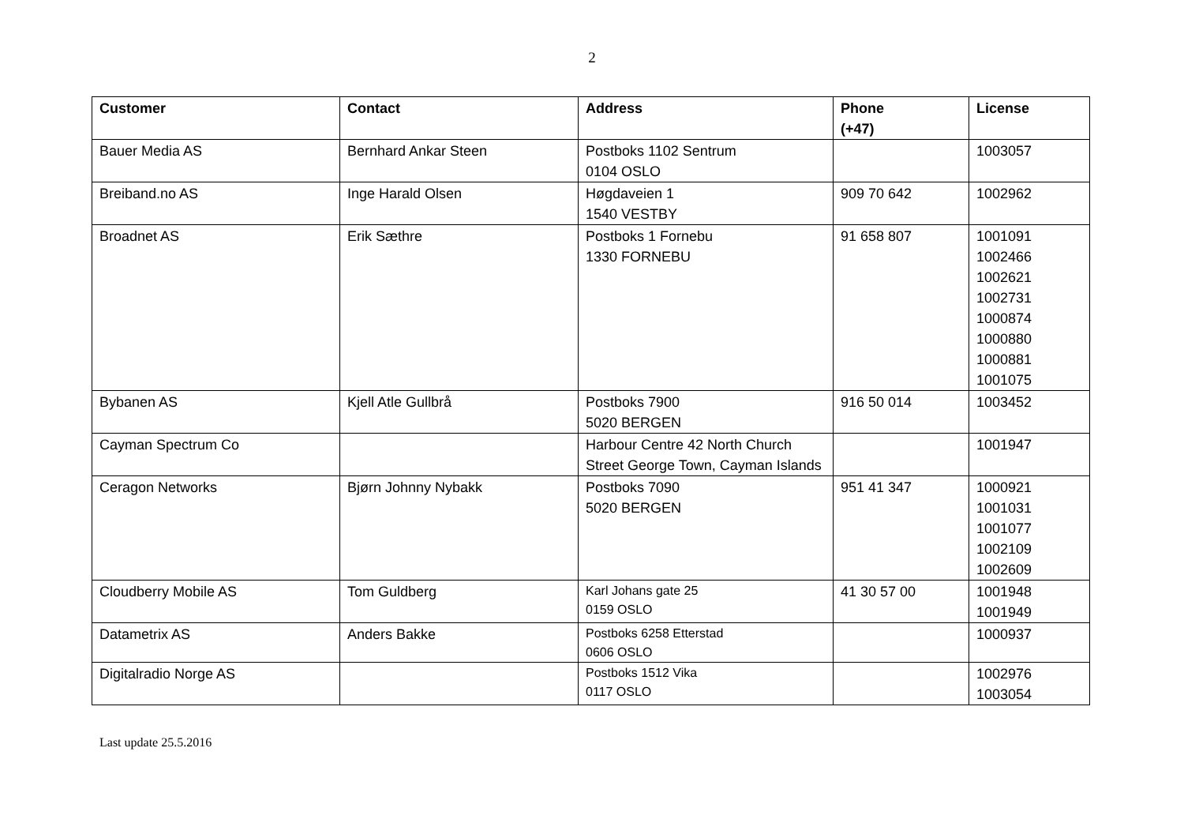2
| Customer | Contact | Address | Phone (+47) | License |
| --- | --- | --- | --- | --- |
| Bauer Media AS | Bernhard Ankar Steen | Postboks 1102 Sentrum 0104 OSLO | | 1003057 |
| Breiband.no AS | Inge Harald Olsen | Høgdaveien 1 1540 VESTBY | 909 70 642 | 1002962 |
| Broadnet AS | Erik Sæthre | Postboks 1 Fornebu 1330 FORNEBU | 91 658 807 | 1001091 1002466 1002621 1002731 1000874 1000880 1000881 1001075 |
| Bybanen AS | Kjell Atle Gullbrå | Postboks 7900 5020 BERGEN | 916 50 014 | 1003452 |
| Cayman Spectrum Co | | Harbour Centre 42 North Church Street George Town, Cayman Islands | | 1001947 |
| Ceragon Networks | Bjørn Johnny Nybakk | Postboks 7090 5020 BERGEN | 951 41 347 | 1000921 1001031 1001077 1002109 1002609 |
| Cloudberry Mobile AS | Tom Guldberg | Karl Johans gate 25 0159 OSLO | 41 30 57 00 | 1001948 1001949 |
| Datametrix AS | Anders Bakke | Postboks 6258 Etterstad 0606 OSLO | | 1000937 |
| Digitalradio Norge AS | | Postboks 1512 Vika 0117 OSLO | | 1002976 1003054 |
Last update 25.5.2016